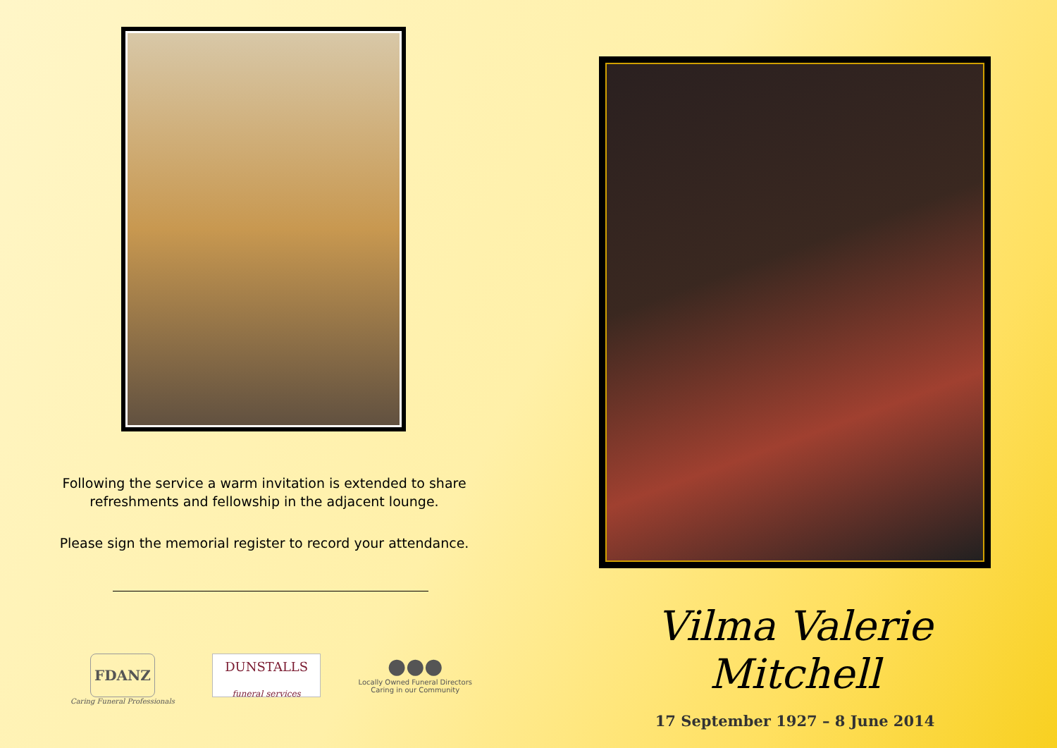Following the service a warm invitation is extended to share
refreshments and fellowship in the adjacent lounge.
Please sign the memorial register to record your attendance.
FDANZ
Caring Funeral Professionals
DUNSTALLS
funeral services
●●●
Locally Owned Funeral Directors
Caring in our Community
Vilma Valerie Mitchell
17 September 1927 – 8 June 2014